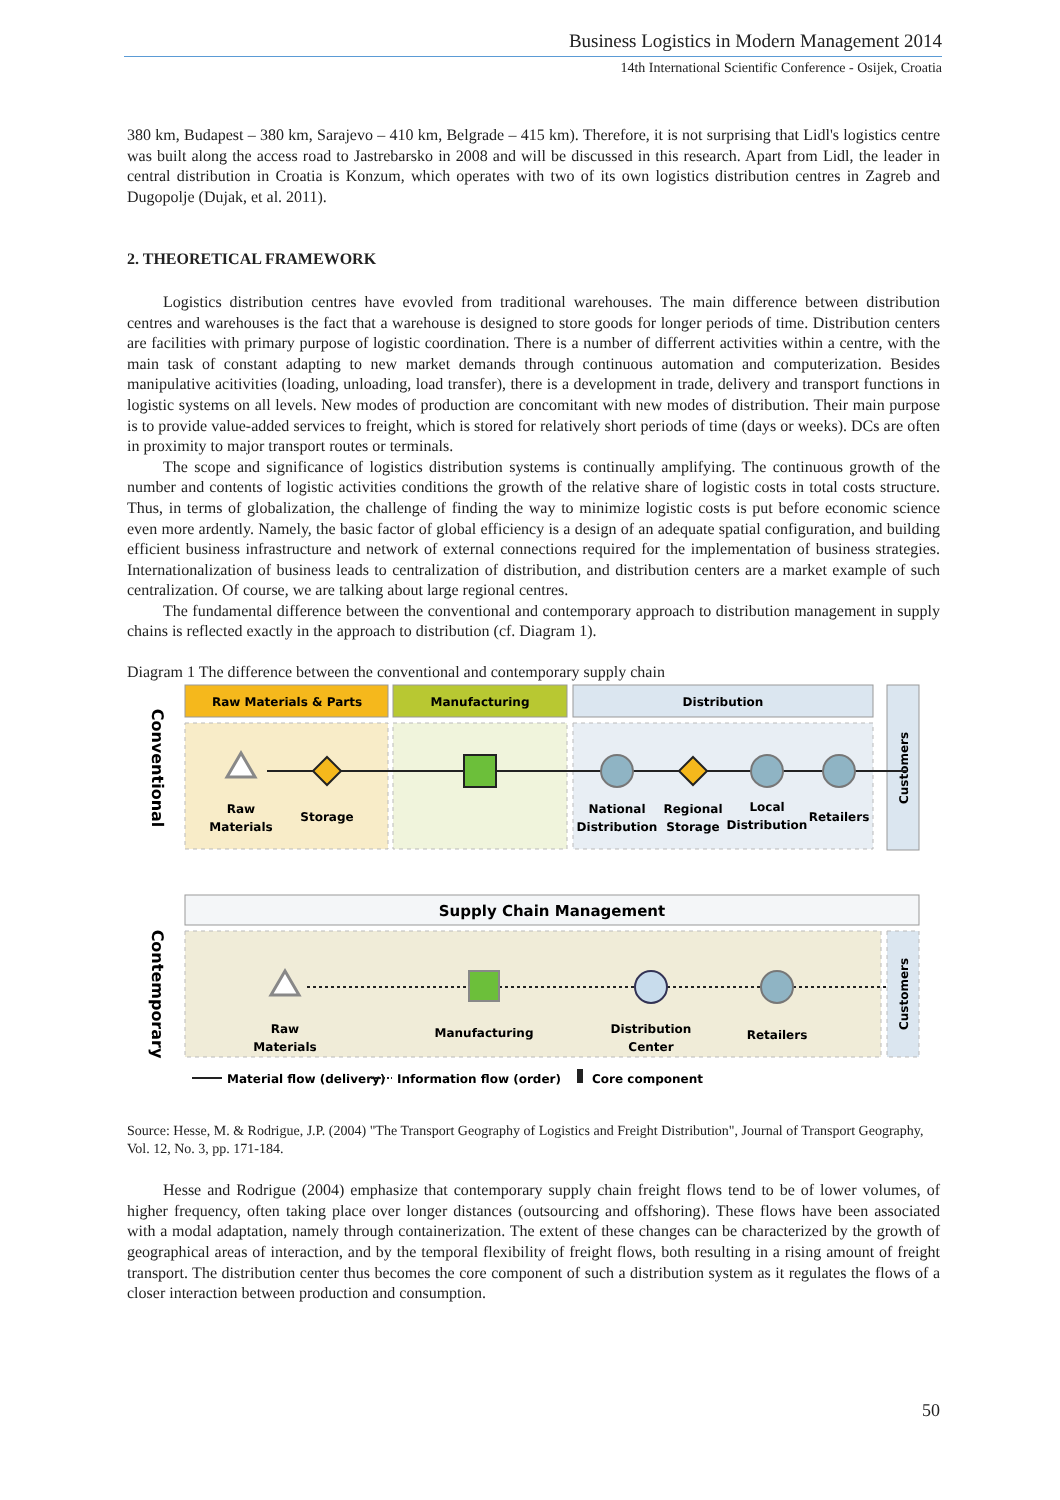Business Logistics in Modern Management 2014
14th International Scientific Conference - Osijek, Croatia
380 km, Budapest – 380 km, Sarajevo – 410 km, Belgrade – 415 km). Therefore, it is not surprising that Lidl's logistics centre was built along the access road to Jastrebarsko in 2008 and will be discussed in this research. Apart from Lidl, the leader in central distribution in Croatia is Konzum, which operates with two of its own logistics distribution centres in Zagreb and Dugopolje (Dujak, et al. 2011).
2. THEORETICAL FRAMEWORK
Logistics distribution centres have evovled from traditional warehouses. The main difference between distribution centres and warehouses is the fact that a warehouse is designed to store goods for longer periods of time. Distribution centers are facilities with primary purpose of logistic coordination. There is a number of differrent activities within a centre, with the main task of constant adapting to new market demands through continuous automation and computerization. Besides manipulative acitivities (loading, unloading, load transfer), there is a development in trade, delivery and transport functions in logistic systems on all levels. New modes of production are concomitant with new modes of distribution. Their main purpose is to provide value-added services to freight, which is stored for relatively short periods of time (days or weeks). DCs are often in proximity to major transport routes or terminals.
The scope and significance of logistics distribution systems is continually amplifying. The continuous growth of the number and contents of logistic activities conditions the growth of the relative share of logistic costs in total costs structure. Thus, in terms of globalization, the challenge of finding the way to minimize logistic costs is put before economic science even more ardently. Namely, the basic factor of global efficiency is a design of an adequate spatial configuration, and building efficient business infrastructure and network of external connections required for the implementation of business strategies. Internationalization of business leads to centralization of distribution, and distribution centers are a market example of such centralization. Of course, we are talking about large regional centres.
The fundamental difference between the conventional and contemporary approach to distribution management in supply chains is reflected exactly in the approach to distribution (cf. Diagram 1).
Diagram 1 The difference between the conventional and contemporary supply chain
Raw Materials & Parts
Manufacturing
Distribution
Customers
Conventional
Raw
Materials
Storage
National
Distribution
Regional
Storage
Local
Distribution
Retailers
Supply Chain Management
Customers
Contemporary
Raw
Materials
Manufacturing
Distribution
Center
Retailers
Material flow (delivery)
Information flow (order)
Core component
Source: Hesse, M. & Rodrigue, J.P. (2004) "The Transport Geography of Logistics and Freight Distribution", Journal of Transport Geography, Vol. 12, No. 3, pp. 171-184.
Hesse and Rodrigue (2004) emphasize that contemporary supply chain freight flows tend to be of lower volumes, of higher frequency, often taking place over longer distances (outsourcing and offshoring). These flows have been associated with a modal adaptation, namely through containerization. The extent of these changes can be characterized by the growth of geographical areas of interaction, and by the temporal flexibility of freight flows, both resulting in a rising amount of freight transport. The distribution center thus becomes the core component of such a distribution system as it regulates the flows of a closer interaction between production and consumption.
50